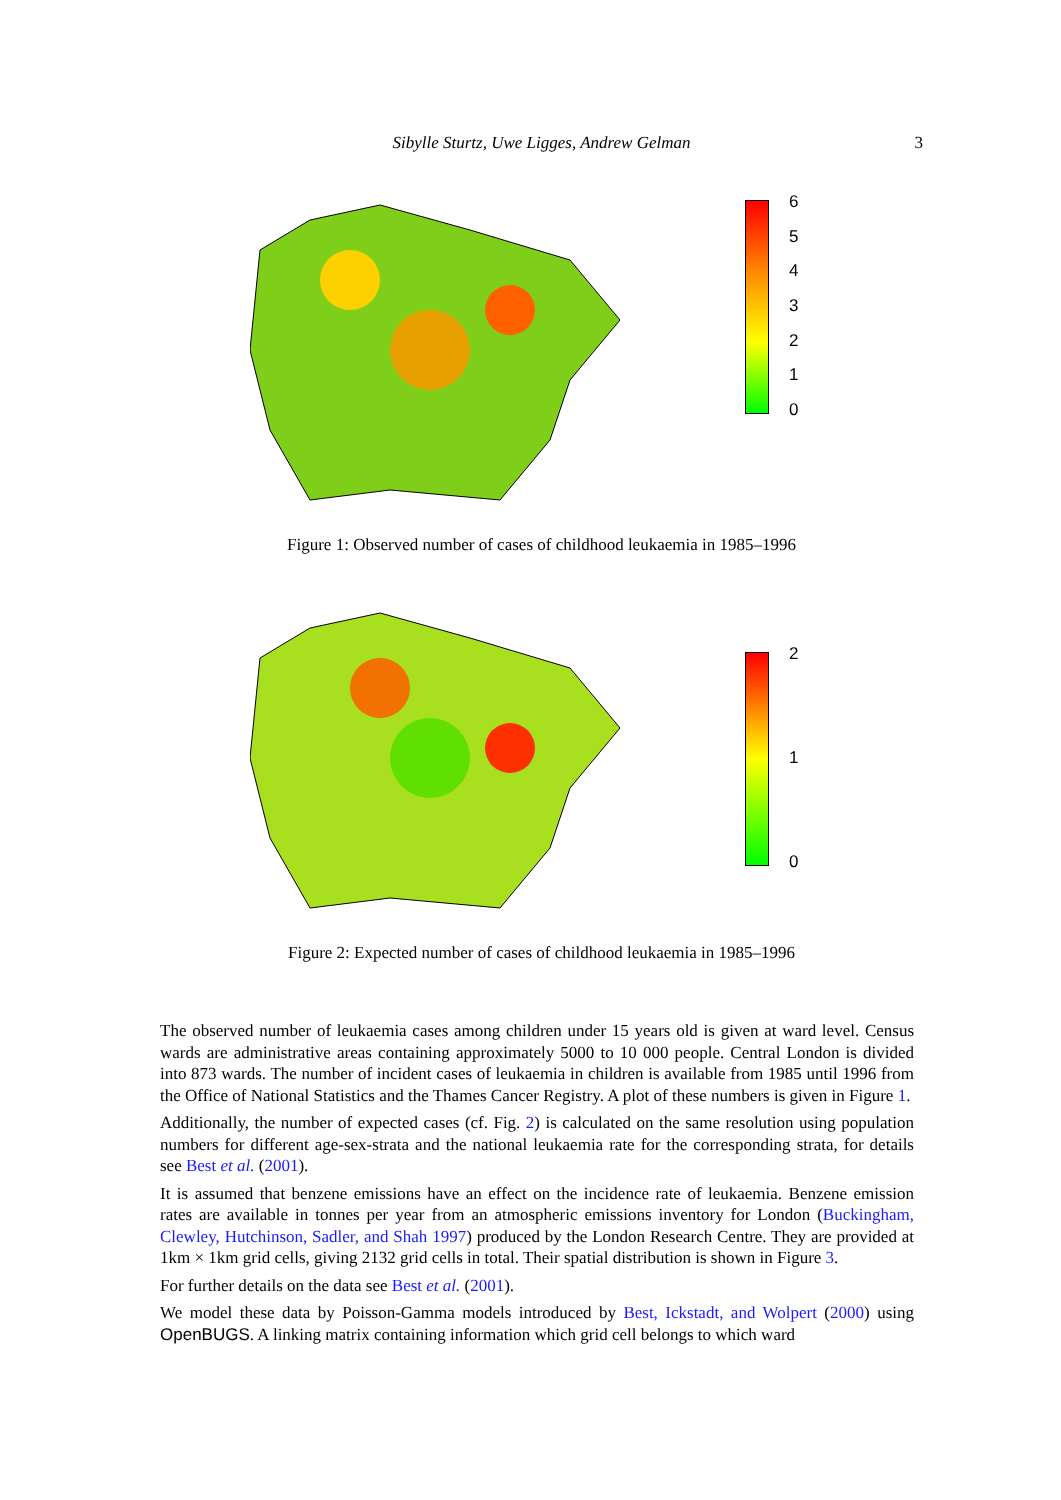Sibylle Sturtz, Uwe Ligges, Andrew Gelman
3
6543210
Figure 1: Observed number of cases of childhood leukaemia in 1985–1996
210
Figure 2: Expected number of cases of childhood leukaemia in 1985–1996
The observed number of leukaemia cases among children under 15 years old is given at ward level. Census wards are administrative areas containing approximately 5000 to 10 000 people. Central London is divided into 873 wards. The number of incident cases of leukaemia in children is available from 1985 until 1996 from the Office of National Statistics and the Thames Cancer Registry. A plot of these numbers is given in Figure 1.
Additionally, the number of expected cases (cf. Fig. 2) is calculated on the same resolution using population numbers for different age-sex-strata and the national leukaemia rate for the corresponding strata, for details see Best et al. (2001).
It is assumed that benzene emissions have an effect on the incidence rate of leukaemia. Benzene emission rates are available in tonnes per year from an atmospheric emissions inventory for London (Buckingham, Clewley, Hutchinson, Sadler, and Shah 1997) produced by the London Research Centre. They are provided at 1km × 1km grid cells, giving 2132 grid cells in total. Their spatial distribution is shown in Figure 3.
For further details on the data see Best et al. (2001).
We model these data by Poisson-Gamma models introduced by Best, Ickstadt, and Wolpert (2000) using OpenBUGS. A linking matrix containing information which grid cell belongs to which ward